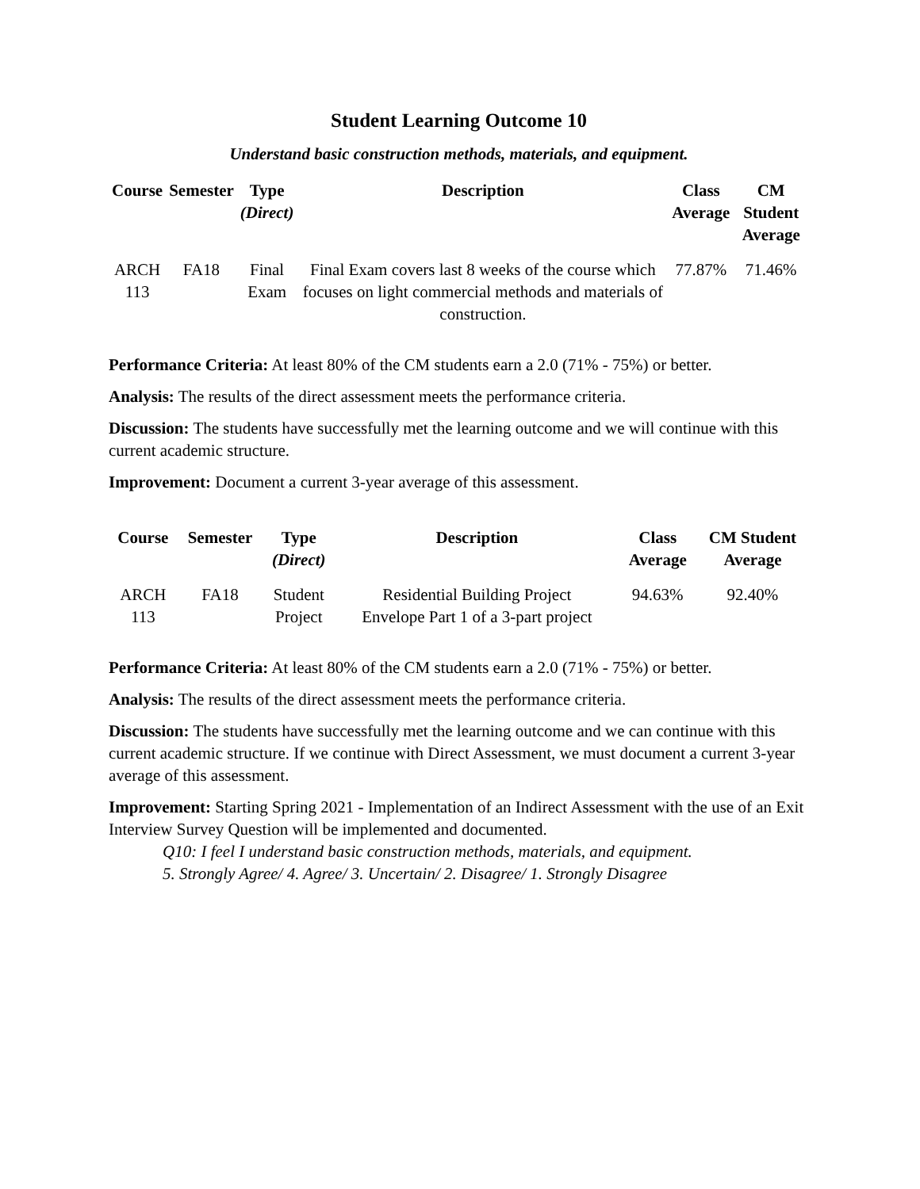Student Learning Outcome 10
Understand basic construction methods, materials, and equipment.
| Course | Semester | Type (Direct) | Description | Class Average | CM Student Average |
| --- | --- | --- | --- | --- | --- |
| ARCH 113 | FA18 | Final Exam | Final Exam covers last 8 weeks of the course which focuses on light commercial methods and materials of construction. | 77.87% | 71.46% |
Performance Criteria: At least 80% of the CM students earn a 2.0 (71% - 75%) or better.
Analysis: The results of the direct assessment meets the performance criteria.
Discussion: The students have successfully met the learning outcome and we will continue with this current academic structure.
Improvement: Document a current 3-year average of this assessment.
| Course | Semester | Type (Direct) | Description | Class Average | CM Student Average |
| --- | --- | --- | --- | --- | --- |
| ARCH 113 | FA18 | Student Project | Residential Building Project Envelope Part 1 of a 3-part project | 94.63% | 92.40% |
Performance Criteria: At least 80% of the CM students earn a 2.0 (71% - 75%) or better.
Analysis: The results of the direct assessment meets the performance criteria.
Discussion: The students have successfully met the learning outcome and we can continue with this current academic structure. If we continue with Direct Assessment, we must document a current 3-year average of this assessment.
Improvement: Starting Spring 2021 - Implementation of an Indirect Assessment with the use of an Exit Interview Survey Question will be implemented and documented.
Q10: I feel I understand basic construction methods, materials, and equipment.
5. Strongly Agree/ 4. Agree/ 3. Uncertain/ 2. Disagree/ 1. Strongly Disagree